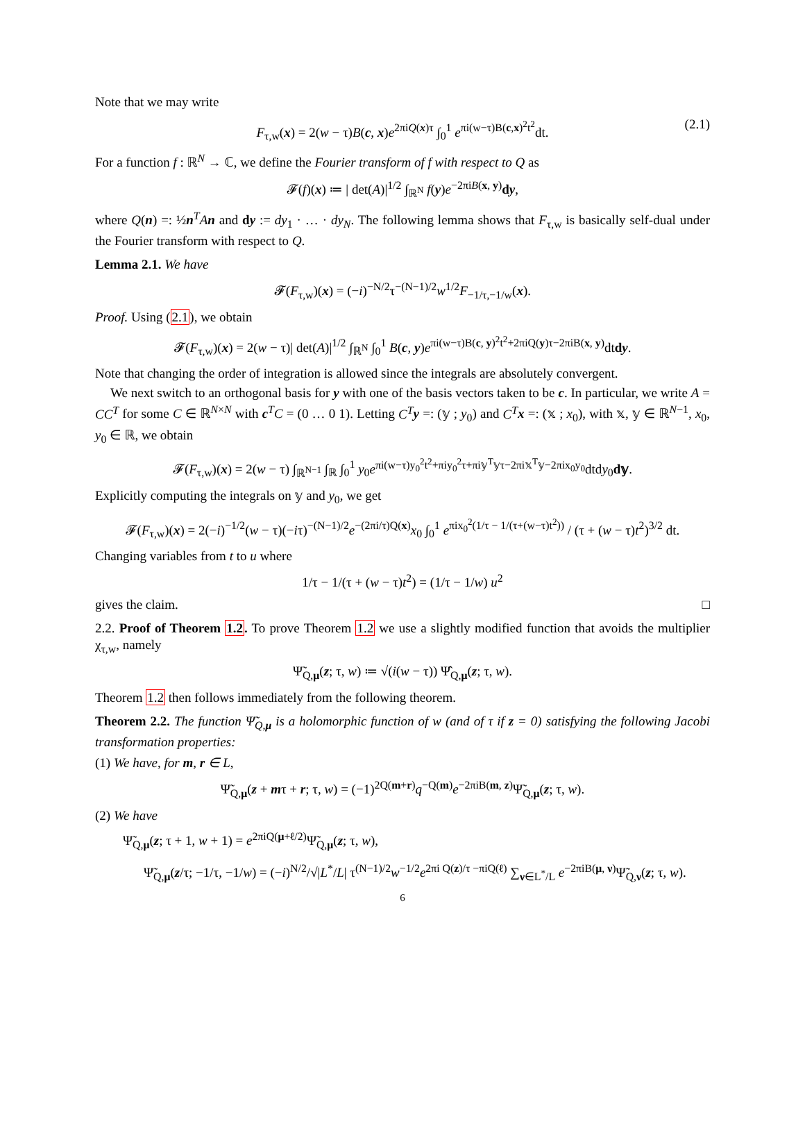Note that we may write
F<sub>τ,w</sub>(x) = 2(w − τ)B(c, x)e<sup>2πiQ(x)τ</sup> ∫<sub>0</sub><sup>1</sup> e<sup>πi(w−τ)B(c,x)<sup>2</sup>t<sup>2</sup></sup>dt. (2.1)
For a function f : ℝ<sup>N</sup> → ℂ, we define the Fourier transform of f with respect to Q as
𝓕(f)(x) ≔ | det(A)|<sup>1/2</sup> ∫<sub>ℝ<sup>N</sup></sub> f(y)e<sup>−2πiB(x, y)</sup>dy,
where Q(n) =: ½n<sup>T</sup>An and dy := dy<sub>1</sub> · … · dy<sub>N</sub>. The following lemma shows that F<sub>τ,w</sub> is basically self-dual under the Fourier transform with respect to Q.
Lemma 2.1. We have
𝓕(F<sub>τ,w</sub>)(x) = (−i)<sup>−N/2</sup>τ<sup>−(N−1)/2</sup>w<sup>1/2</sup>F<sub>−1/τ,−1/w</sub>(x).
Proof. Using (2.1), we obtain
𝓕(F<sub>τ,w</sub>)(x) = 2(w − τ)| det(A)|<sup>1/2</sup> ∫<sub>ℝ<sup>N</sup></sub> ∫<sub>0</sub><sup>1</sup> B(c, y)e<sup>πi(w−τ)B(c, y)<sup>2</sup>t<sup>2</sup>+2πiQ(y)τ−2πiB(x, y)</sup>dtdy.
Note that changing the order of integration is allowed since the integrals are absolutely convergent.
We next switch to an orthogonal basis for y with one of the basis vectors taken to be c. In particular, we write A = CC<sup>T</sup> for some C ∈ ℝ<sup>N×N</sup> with c<sup>T</sup>C = (0 … 0 1). Letting C<sup>T</sup> y =: (𝕪 ; y<sub>0</sub>) and C<sup>T</sup> x =: (𝕩 ; x<sub>0</sub>), with 𝕩, 𝕪 ∈ ℝ<sup>N−1</sup>, x<sub>0</sub>, y<sub>0</sub> ∈ ℝ, we obtain
𝓕(F<sub>τ,w</sub>)(x) = 2(w − τ) ∫<sub>ℝ<sup>N−1</sup></sub> ∫<sub>ℝ</sub> ∫<sub>0</sub><sup>1</sup> y<sub>0</sub>e<sup>πi(w−τ)y<sub>0</sub><sup>2</sup>t<sup>2</sup>+πiy<sub>0</sub><sup>2</sup>τ+πi𝕪<sup>T</sup>𝕪τ−2πi𝕩<sup>T</sup>𝕪−2πix<sub>0</sub>y<sub>0</sub></sup>dtdy<sub>0</sub>d𝕪.
Explicitly computing the integrals on 𝕪 and y<sub>0</sub>, we get
𝓕(F<sub>τ,w</sub>)(x) = 2(−i)<sup>−1/2</sup>(w − τ)(−iτ)<sup>−(N−1)/2</sup>e<sup>−(2πi/τ)Q(x)</sup>x<sub>0</sub> ∫<sub>0</sub><sup>1</sup> e<sup>πix<sub>0</sub><sup>2</sup>(1/τ − 1/(τ+(w−τ)t<sup>2</sup>))</sup> / (τ + (w − τ)t<sup>2</sup>)<sup>3/2</sup> dt.
Changing variables from t to u where
1/τ − 1/(τ + (w − τ)t<sup>2</sup>) = (1/τ − 1/w) u<sup>2</sup>
gives the claim. □
2.2. Proof of Theorem 1.2. To prove Theorem 1.2 we use a slightly modified function that avoids the multiplier χ<sub>τ,w</sub>, namely
Ψ̃<sub>Q,μ</sub>(z; τ, w) ≔ √(i(w − τ)) Ψ̂<sub>Q,μ</sub>(z; τ, w).
Theorem 1.2 then follows immediately from the following theorem.
Theorem 2.2. The function Ψ̃<sub>Q,μ</sub> is a holomorphic function of w (and of τ if z = 0) satisfying the following Jacobi transformation properties:
(1) We have, for m, r ∈ L,
Ψ̃<sub>Q,μ</sub>(z + mτ + r; τ, w) = (−1)<sup>2Q(m+r)</sup>q<sup>−Q(m)</sup>e<sup>−2πiB(m, z)</sup>Ψ̃<sub>Q,μ</sub>(z; τ, w).
(2) We have
Ψ̃<sub>Q,μ</sub>(z; τ + 1, w + 1) = e<sup>2πiQ(μ+ℓ/2)</sup>Ψ̃<sub>Q,μ</sub>(z; τ, w),
Ψ̃<sub>Q,μ</sub>(z/τ; −1/τ, −1/w) = (−i)<sup>N/2</sup>/√|L<sup>*</sup>/L| τ<sup>(N−1)/2</sup>w<sup>−1/2</sup>e<sup>2πi Q(z)/τ −πiQ(ℓ)</sup> ∑<sub>ν∈L<sup>*</sup>/L</sub> e<sup>−2πiB(μ, ν)</sup>Ψ̃<sub>Q,ν</sub>(z; τ, w).
6